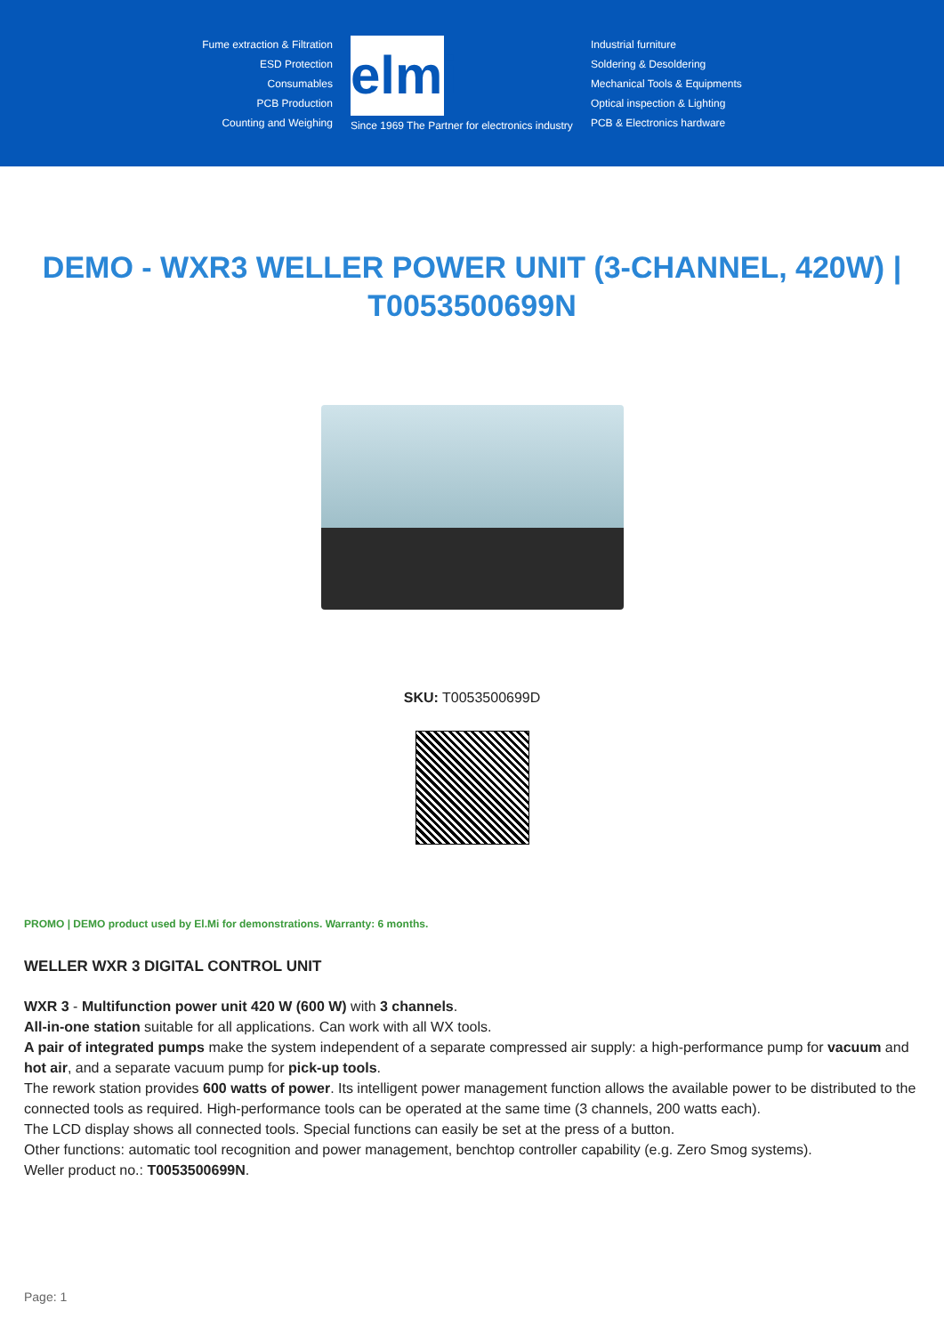Fume extraction & Filtration
ESD Protection
Consumables
PCB Production
Counting and Weighing
elmi
Since 1969 The Partner for electronics industry
Industrial furniture
Soldering & Desoldering
Mechanical Tools & Equipments
Optical inspection & Lighting
PCB & Electronics hardware
DEMO - WXR3 WELLER POWER UNIT (3-CHANNEL, 420W) | T0053500699N
SKU: T0053500699D
PROMO | DEMO product used by El.Mi for demonstrations. Warranty: 6 months.
WELLER WXR 3 DIGITAL CONTROL UNIT
WXR 3 - Multifunction power unit 420 W (600 W) with 3 channels.
All-in-one station suitable for all applications. Can work with all WX tools.
A pair of integrated pumps make the system independent of a separate compressed air supply: a high-performance pump for vacuum and hot air, and a separate vacuum pump for pick-up tools.
The rework station provides 600 watts of power. Its intelligent power management function allows the available power to be distributed to the connected tools as required. High-performance tools can be operated at the same time (3 channels, 200 watts each).
The LCD display shows all connected tools. Special functions can easily be set at the press of a button.
Other functions: automatic tool recognition and power management, benchtop controller capability (e.g. Zero Smog systems).
Weller product no.: T0053500699N.
Page: 1